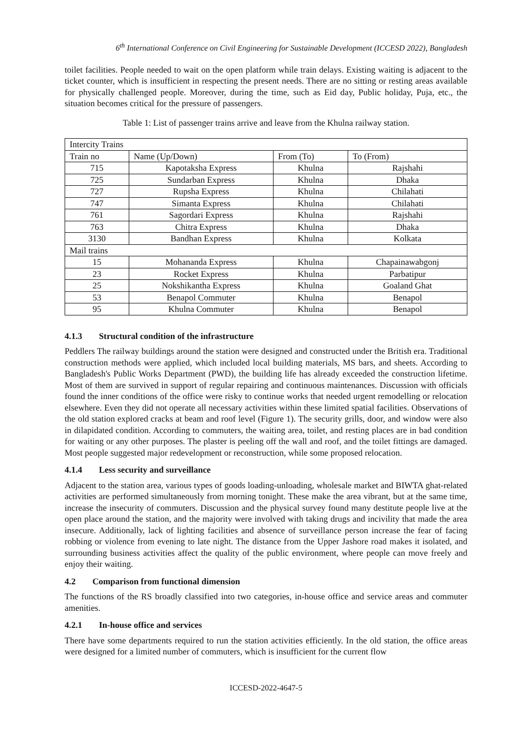6<sup>th</sup> International Conference on Civil Engineering for Sustainable Development (ICCESD 2022), Bangladesh
toilet facilities. People needed to wait on the open platform while train delays. Existing waiting is adjacent to the ticket counter, which is insufficient in respecting the present needs. There are no sitting or resting areas available for physically challenged people. Moreover, during the time, such as Eid day, Public holiday, Puja, etc., the situation becomes critical for the pressure of passengers.
Table 1: List of passenger trains arrive and leave from the Khulna railway station.
| Intercity Trains | | | |
| --- | --- | --- | --- |
| Train no | Name (Up/Down) | From (To) | To (From) |
| 715 | Kapotaksha Express | Khulna | Rajshahi |
| 725 | Sundarban Express | Khulna | Dhaka |
| 727 | Rupsha Express | Khulna | Chilahati |
| 747 | Simanta Express | Khulna | Chilahati |
| 761 | Sagordari Express | Khulna | Rajshahi |
| 763 | Chitra Express | Khulna | Dhaka |
| 3130 | Bandhan Express | Khulna | Kolkata |
| Mail trains | | | |
| 15 | Mohananda Express | Khulna | Chapainawabgonj |
| 23 | Rocket Express | Khulna | Parbatipur |
| 25 | Nokshikantha Express | Khulna | Goaland Ghat |
| 53 | Benapol Commuter | Khulna | Benapol |
| 95 | Khulna Commuter | Khulna | Benapol |
4.1.3 Structural condition of the infrastructure
Peddlers The railway buildings around the station were designed and constructed under the British era. Traditional construction methods were applied, which included local building materials, MS bars, and sheets. According to Bangladesh's Public Works Department (PWD), the building life has already exceeded the construction lifetime. Most of them are survived in support of regular repairing and continuous maintenances. Discussion with officials found the inner conditions of the office were risky to continue works that needed urgent remodelling or relocation elsewhere. Even they did not operate all necessary activities within these limited spatial facilities. Observations of the old station explored cracks at beam and roof level (Figure 1). The security grills, door, and window were also in dilapidated condition. According to commuters, the waiting area, toilet, and resting places are in bad condition for waiting or any other purposes. The plaster is peeling off the wall and roof, and the toilet fittings are damaged. Most people suggested major redevelopment or reconstruction, while some proposed relocation.
4.1.4 Less security and surveillance
Adjacent to the station area, various types of goods loading-unloading, wholesale market and BIWTA ghat-related activities are performed simultaneously from morning tonight. These make the area vibrant, but at the same time, increase the insecurity of commuters. Discussion and the physical survey found many destitute people live at the open place around the station, and the majority were involved with taking drugs and incivility that made the area insecure. Additionally, lack of lighting facilities and absence of surveillance person increase the fear of facing robbing or violence from evening to late night. The distance from the Upper Jashore road makes it isolated, and surrounding business activities affect the quality of the public environment, where people can move freely and enjoy their waiting.
4.2 Comparison from functional dimension
The functions of the RS broadly classified into two categories, in-house office and service areas and commuter amenities.
4.2.1 In-house office and services
There have some departments required to run the station activities efficiently. In the old station, the office areas were designed for a limited number of commuters, which is insufficient for the current flow
ICCESD-2022-4647-5